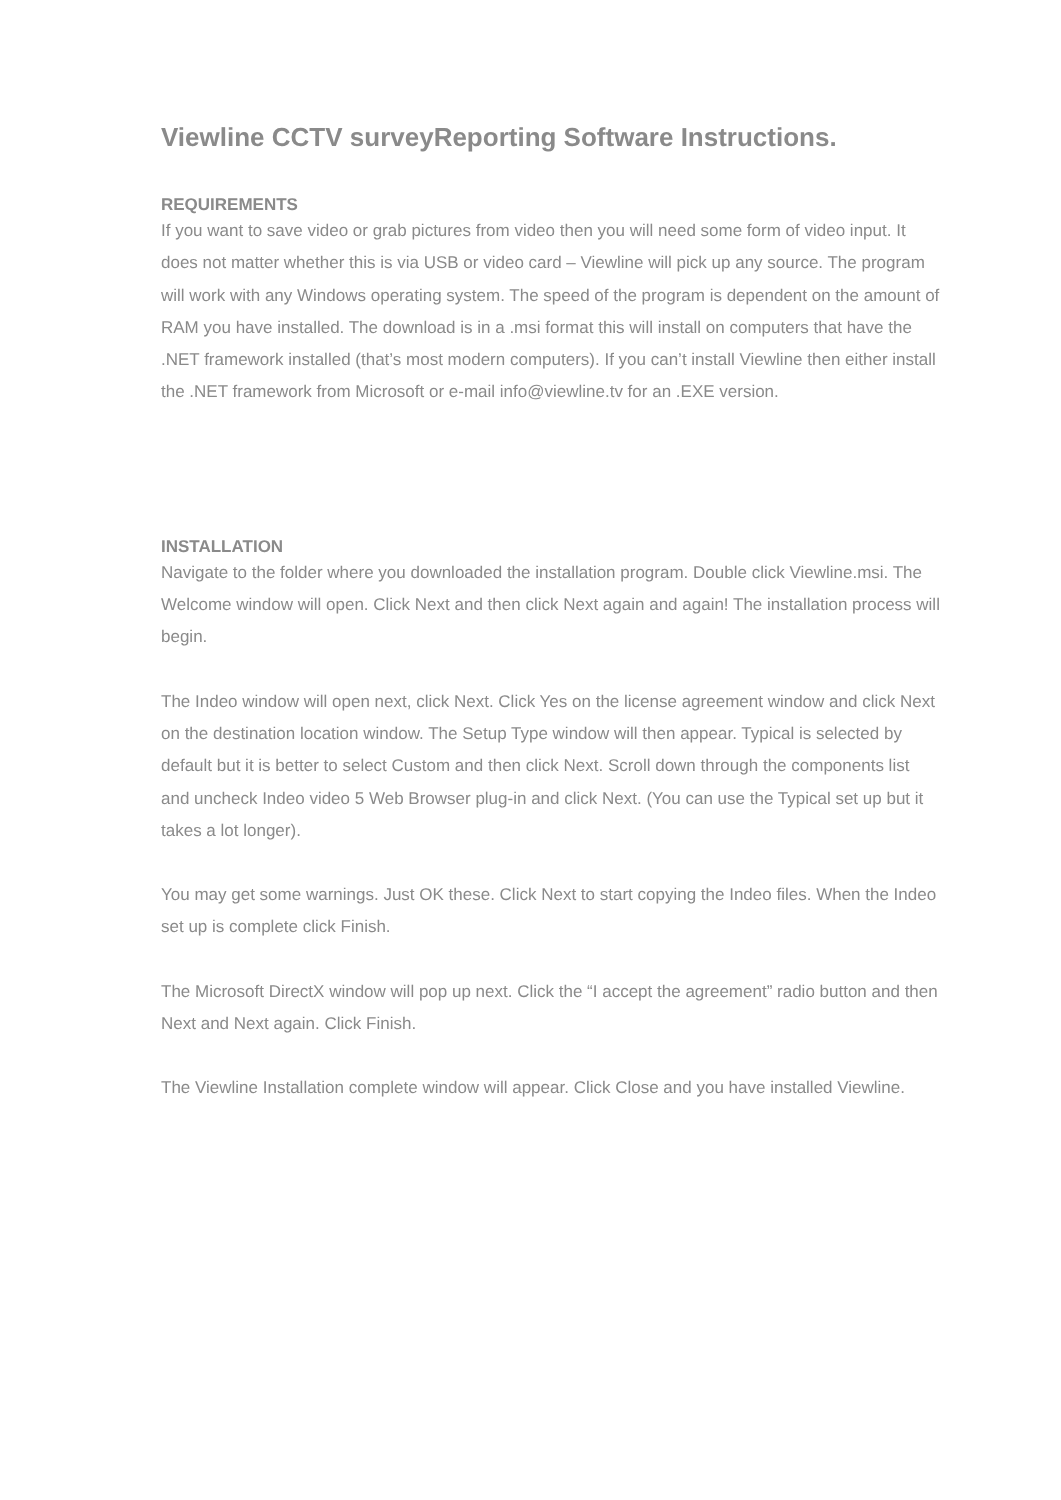Viewline CCTV surveyReporting Software Instructions.
REQUIREMENTS
If you want to save video or grab pictures from video then you will need some form of video input. It does not matter whether this is via USB or video card – Viewline will pick up any source. The program will work with any Windows operating system. The speed of the program is dependent on the amount of RAM you have installed. The download is in a .msi format this will install on computers that have the .NET framework installed (that’s most modern computers). If you can’t install Viewline then either install the .NET framework from Microsoft or e-mail info@viewline.tv for an .EXE version.
INSTALLATION
Navigate to the folder where you downloaded the installation program. Double click Viewline.msi. The Welcome window will open. Click Next and then click Next again and again! The installation process will begin.
The Indeo window will open next, click Next. Click Yes on the license agreement window and click Next on the destination location window. The Setup Type window will then appear. Typical is selected by default but it is better to select Custom and then click Next. Scroll down through the components list and uncheck Indeo video 5 Web Browser plug-in and click Next. (You can use the Typical set up but it takes a lot longer).
You may get some warnings. Just OK these. Click Next to start copying the Indeo files. When the Indeo set up is complete click Finish.
The Microsoft DirectX window will pop up next. Click the “I accept the agreement” radio button and then Next and Next again. Click Finish.
The Viewline Installation complete window will appear. Click Close and you have installed Viewline.